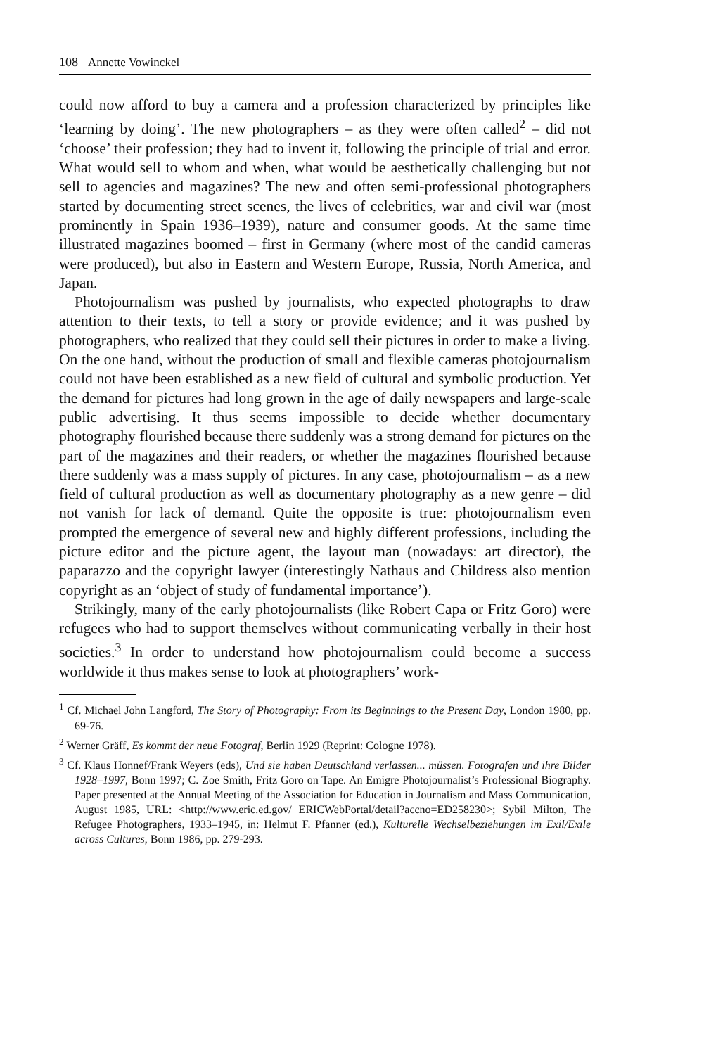108 Annette Vowinckel
could now afford to buy a camera and a profession characterized by principles like ‘learning by doing’. The new photographers – as they were often called<sup>2</sup> – did not ‘choose’ their profession; they had to invent it, following the principle of trial and error. What would sell to whom and when, what would be aesthetically challenging but not sell to agencies and magazines? The new and often semi-professional photographers started by documenting street scenes, the lives of celebrities, war and civil war (most prominently in Spain 1936–1939), nature and consumer goods. At the same time illustrated magazines boomed – first in Germany (where most of the candid cameras were produced), but also in Eastern and Western Europe, Russia, North America, and Japan.
Photojournalism was pushed by journalists, who expected photographs to draw attention to their texts, to tell a story or provide evidence; and it was pushed by photographers, who realized that they could sell their pictures in order to make a living. On the one hand, without the production of small and flexible cameras photojournalism could not have been established as a new field of cultural and symbolic production. Yet the demand for pictures had long grown in the age of daily newspapers and large-scale public advertising. It thus seems impossible to decide whether documentary photography flourished because there suddenly was a strong demand for pictures on the part of the magazines and their readers, or whether the magazines flourished because there suddenly was a mass supply of pictures. In any case, photojournalism – as a new field of cultural production as well as documentary photography as a new genre – did not vanish for lack of demand. Quite the opposite is true: photojournalism even prompted the emergence of several new and highly different professions, including the picture editor and the picture agent, the layout man (nowadays: art director), the paparazzo and the copyright lawyer (interestingly Nathaus and Childress also mention copyright as an ‘object of study of fundamental importance’).
Strikingly, many of the early photojournalists (like Robert Capa or Fritz Goro) were refugees who had to support themselves without communicating verbally in their host societies.<sup>3</sup> In order to understand how photojournalism could become a success worldwide it thus makes sense to look at photographers’ work-
<sup>1</sup> Cf. Michael John Langford, The Story of Photography: From its Beginnings to the Present Day, London 1980, pp. 69-76.
<sup>2</sup> Werner Gräff, Es kommt der neue Fotograf, Berlin 1929 (Reprint: Cologne 1978).
<sup>3</sup> Cf. Klaus Honnef/Frank Weyers (eds), Und sie haben Deutschland verlassen... müssen. Fotografen und ihre Bilder 1928–1997, Bonn 1997; C. Zoe Smith, Fritz Goro on Tape. An Emigre Photojournalist’s Professional Biography. Paper presented at the Annual Meeting of the Association for Education in Journalism and Mass Communication, August 1985, URL: <http://www.eric.ed.gov/ ERICWebPortal/detail?accno=ED258230>; Sybil Milton, The Refugee Photographers, 1933–1945, in: Helmut F. Pfanner (ed.), Kulturelle Wechselbeziehungen im Exil/Exile across Cultures, Bonn 1986, pp. 279-293.